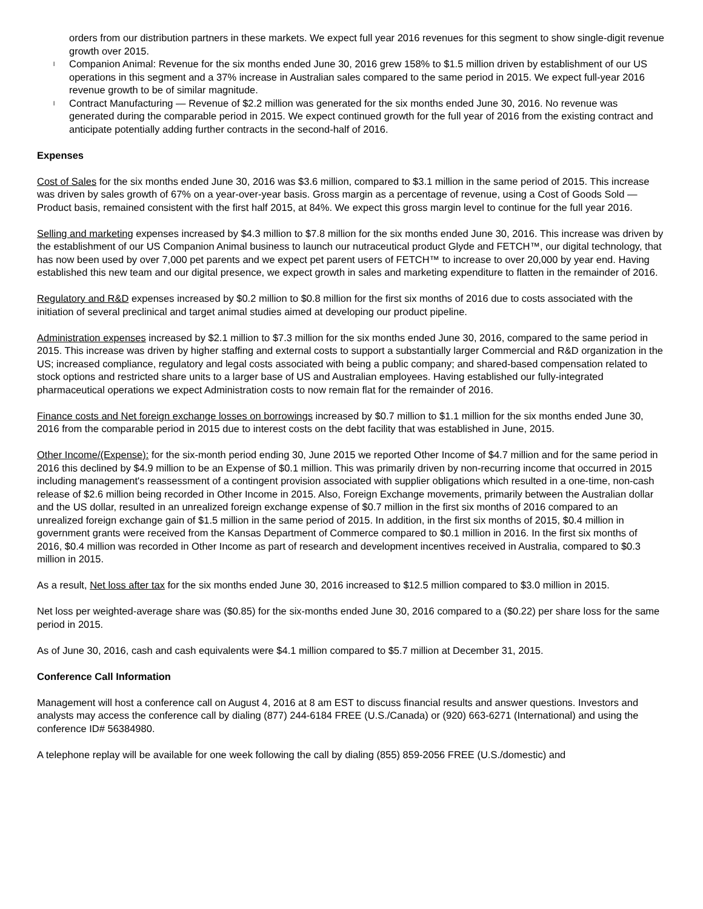orders from our distribution partners in these markets. We expect full year 2016 revenues for this segment to show single-digit revenue growth over 2015.
l Companion Animal: Revenue for the six months ended June 30, 2016 grew 158% to $1.5 million driven by establishment of our US operations in this segment and a 37% increase in Australian sales compared to the same period in 2015. We expect full-year 2016 revenue growth to be of similar magnitude.
l Contract Manufacturing — Revenue of $2.2 million was generated for the six months ended June 30, 2016. No revenue was generated during the comparable period in 2015. We expect continued growth for the full year of 2016 from the existing contract and anticipate potentially adding further contracts in the second-half of 2016.
Expenses
Cost of Sales for the six months ended June 30, 2016 was $3.6 million, compared to $3.1 million in the same period of 2015. This increase was driven by sales growth of 67% on a year-over-year basis. Gross margin as a percentage of revenue, using a Cost of Goods Sold — Product basis, remained consistent with the first half 2015, at 84%. We expect this gross margin level to continue for the full year 2016.
Selling and marketing expenses increased by $4.3 million to $7.8 million for the six months ended June 30, 2016. This increase was driven by the establishment of our US Companion Animal business to launch our nutraceutical product Glyde and FETCH™, our digital technology, that has now been used by over 7,000 pet parents and we expect pet parent users of FETCH™ to increase to over 20,000 by year end. Having established this new team and our digital presence, we expect growth in sales and marketing expenditure to flatten in the remainder of 2016.
Regulatory and R&D expenses increased by $0.2 million to $0.8 million for the first six months of 2016 due to costs associated with the initiation of several preclinical and target animal studies aimed at developing our product pipeline.
Administration expenses increased by $2.1 million to $7.3 million for the six months ended June 30, 2016, compared to the same period in 2015. This increase was driven by higher staffing and external costs to support a substantially larger Commercial and R&D organization in the US; increased compliance, regulatory and legal costs associated with being a public company; and shared-based compensation related to stock options and restricted share units to a larger base of US and Australian employees. Having established our fully-integrated pharmaceutical operations we expect Administration costs to now remain flat for the remainder of 2016.
Finance costs and Net foreign exchange losses on borrowings increased by $0.7 million to $1.1 million for the six months ended June 30, 2016 from the comparable period in 2015 due to interest costs on the debt facility that was established in June, 2015.
Other Income/(Expense): for the six-month period ending 30, June 2015 we reported Other Income of $4.7 million and for the same period in 2016 this declined by $4.9 million to be an Expense of $0.1 million. This was primarily driven by non-recurring income that occurred in 2015 including management's reassessment of a contingent provision associated with supplier obligations which resulted in a one-time, non-cash release of $2.6 million being recorded in Other Income in 2015. Also, Foreign Exchange movements, primarily between the Australian dollar and the US dollar, resulted in an unrealized foreign exchange expense of $0.7 million in the first six months of 2016 compared to an unrealized foreign exchange gain of $1.5 million in the same period of 2015. In addition, in the first six months of 2015, $0.4 million in government grants were received from the Kansas Department of Commerce compared to $0.1 million in 2016. In the first six months of 2016, $0.4 million was recorded in Other Income as part of research and development incentives received in Australia, compared to $0.3 million in 2015.
As a result, Net loss after tax for the six months ended June 30, 2016 increased to $12.5 million compared to $3.0 million in 2015.
Net loss per weighted-average share was ($0.85) for the six-months ended June 30, 2016 compared to a ($0.22) per share loss for the same period in 2015.
As of June 30, 2016, cash and cash equivalents were $4.1 million compared to $5.7 million at December 31, 2015.
Conference Call Information
Management will host a conference call on August 4, 2016 at 8 am EST to discuss financial results and answer questions. Investors and analysts may access the conference call by dialing (877) 244-6184 FREE (U.S./Canada) or (920) 663-6271 (International) and using the conference ID# 56384980.
A telephone replay will be available for one week following the call by dialing (855) 859-2056 FREE (U.S./domestic) and